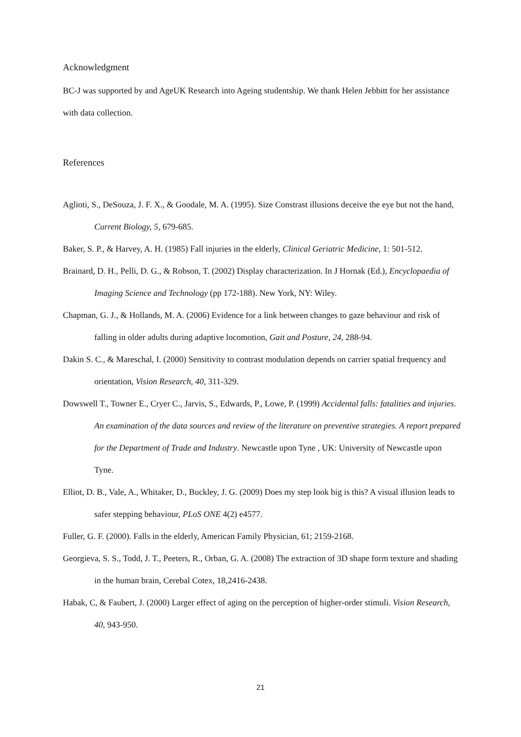Acknowledgment
BC-J was supported by and AgeUK Research into Ageing studentship. We thank Helen Jebbitt for her assistance with data collection.
References
Aglioti, S., DeSouza, J. F. X., & Goodale, M. A. (1995). Size Constrast illusions deceive the eye but not the hand, Current Biology, 5, 679-685.
Baker, S. P., & Harvey, A. H. (1985) Fall injuries in the elderly, Clinical Geriatric Medicine, 1: 501-512.
Brainard, D. H., Pelli, D. G., & Robson, T. (2002) Display characterization. In J Hornak (Ed.), Encyclopaedia of Imaging Science and Technology (pp 172-188). New York, NY: Wiley.
Chapman, G. J., & Hollands, M. A. (2006) Evidence for a link between changes to gaze behaviour and risk of falling in older adults during adaptive locomotion, Gait and Posture, 24, 288-94.
Dakin S. C., & Mareschal, I. (2000) Sensitivity to contrast modulation depends on carrier spatial frequency and orientation, Vision Research, 40, 311-329.
Dowswell T., Towner E., Cryer C., Jarvis, S., Edwards, P., Lowe, P. (1999) Accidental falls: fatalities and injuries. An examination of the data sources and review of the literature on preventive strategies. A report prepared for the Department of Trade and Industry. Newcastle upon Tyne , UK: University of Newcastle upon Tyne.
Elliot, D. B., Vale, A., Whitaker, D., Buckley, J. G. (2009) Does my step look big is this? A visual illusion leads to safer stepping behaviour, PLoS ONE 4(2) e4577.
Fuller, G. F. (2000). Falls in the elderly, American Family Physician, 61; 2159-2168.
Georgieva, S. S., Todd, J. T., Peeters, R., Orban, G. A. (2008) The extraction of 3D shape form texture and shading in the human brain, Cerebal Cotex, 18,2416-2438.
Habak, C, & Faubert, J. (2000) Larger effect of aging on the perception of higher-order stimuli. Vision Research, 40, 943-950.
21